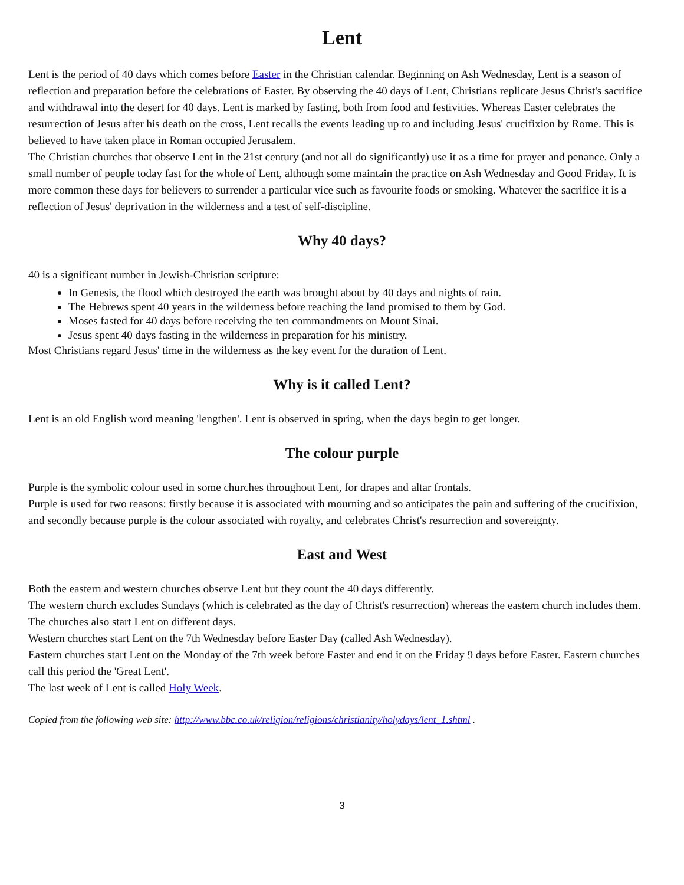Lent
Lent is the period of 40 days which comes before Easter in the Christian calendar. Beginning on Ash Wednesday, Lent is a season of reflection and preparation before the celebrations of Easter. By observing the 40 days of Lent, Christians replicate Jesus Christ's sacrifice and withdrawal into the desert for 40 days. Lent is marked by fasting, both from food and festivities. Whereas Easter celebrates the resurrection of Jesus after his death on the cross, Lent recalls the events leading up to and including Jesus' crucifixion by Rome. This is believed to have taken place in Roman occupied Jerusalem.
The Christian churches that observe Lent in the 21st century (and not all do significantly) use it as a time for prayer and penance. Only a small number of people today fast for the whole of Lent, although some maintain the practice on Ash Wednesday and Good Friday. It is more common these days for believers to surrender a particular vice such as favourite foods or smoking. Whatever the sacrifice it is a reflection of Jesus' deprivation in the wilderness and a test of self-discipline.
Why 40 days?
40 is a significant number in Jewish-Christian scripture:
In Genesis, the flood which destroyed the earth was brought about by 40 days and nights of rain.
The Hebrews spent 40 years in the wilderness before reaching the land promised to them by God.
Moses fasted for 40 days before receiving the ten commandments on Mount Sinai.
Jesus spent 40 days fasting in the wilderness in preparation for his ministry.
Most Christians regard Jesus' time in the wilderness as the key event for the duration of Lent.
Why is it called Lent?
Lent is an old English word meaning 'lengthen'. Lent is observed in spring, when the days begin to get longer.
The colour purple
Purple is the symbolic colour used in some churches throughout Lent, for drapes and altar frontals.
Purple is used for two reasons: firstly because it is associated with mourning and so anticipates the pain and suffering of the crucifixion, and secondly because purple is the colour associated with royalty, and celebrates Christ's resurrection and sovereignty.
East and West
Both the eastern and western churches observe Lent but they count the 40 days differently.
The western church excludes Sundays (which is celebrated as the day of Christ's resurrection) whereas the eastern church includes them.
The churches also start Lent on different days.
Western churches start Lent on the 7th Wednesday before Easter Day (called Ash Wednesday).
Eastern churches start Lent on the Monday of the 7th week before Easter and end it on the Friday 9 days before Easter. Eastern churches call this period the 'Great Lent'.
The last week of Lent is called Holy Week.
Copied from the following web site: http://www.bbc.co.uk/religion/religions/christianity/holydays/lent_1.shtml .
3